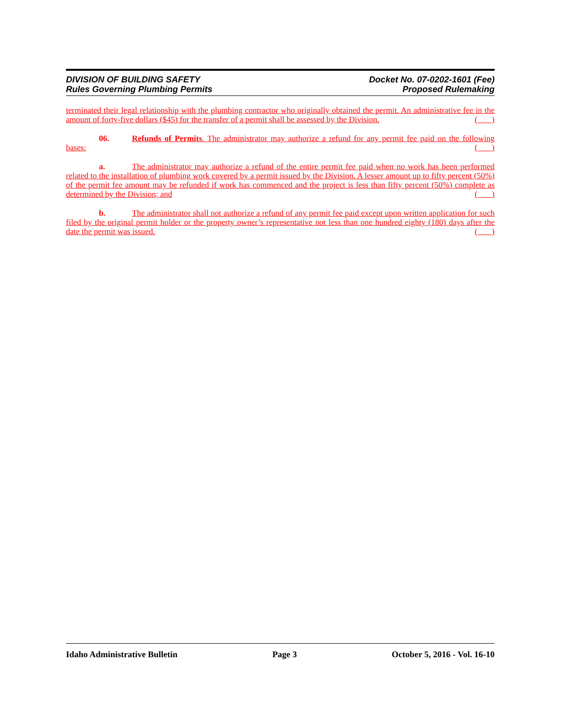DIVISION OF BUILDING SAFETY
Rules Governing Plumbing Permits
Docket No. 07-0202-1601 (Fee)
Proposed Rulemaking
terminated their legal relationship with the plumbing contractor who originally obtained the permit. An administrative fee in the amount of forty-five dollars ($45) for the transfer of a permit shall be assessed by the Division.
( )
06. Refunds of Permits. The administrator may authorize a refund for any permit fee paid on the following bases:
( )
a. The administrator may authorize a refund of the entire permit fee paid when no work has been performed related to the installation of plumbing work covered by a permit issued by the Division. A lesser amount up to fifty percent (50%) of the permit fee amount may be refunded if work has commenced and the project is less than fifty percent (50%) complete as determined by the Division; and
( )
b. The administrator shall not authorize a refund of any permit fee paid except upon written application for such filed by the original permit holder or the property owner’s representative not less than one hundred eighty (180) days after the date the permit was issued.
( )
Idaho Administrative Bulletin Page 3 October 5, 2016 - Vol. 16-10